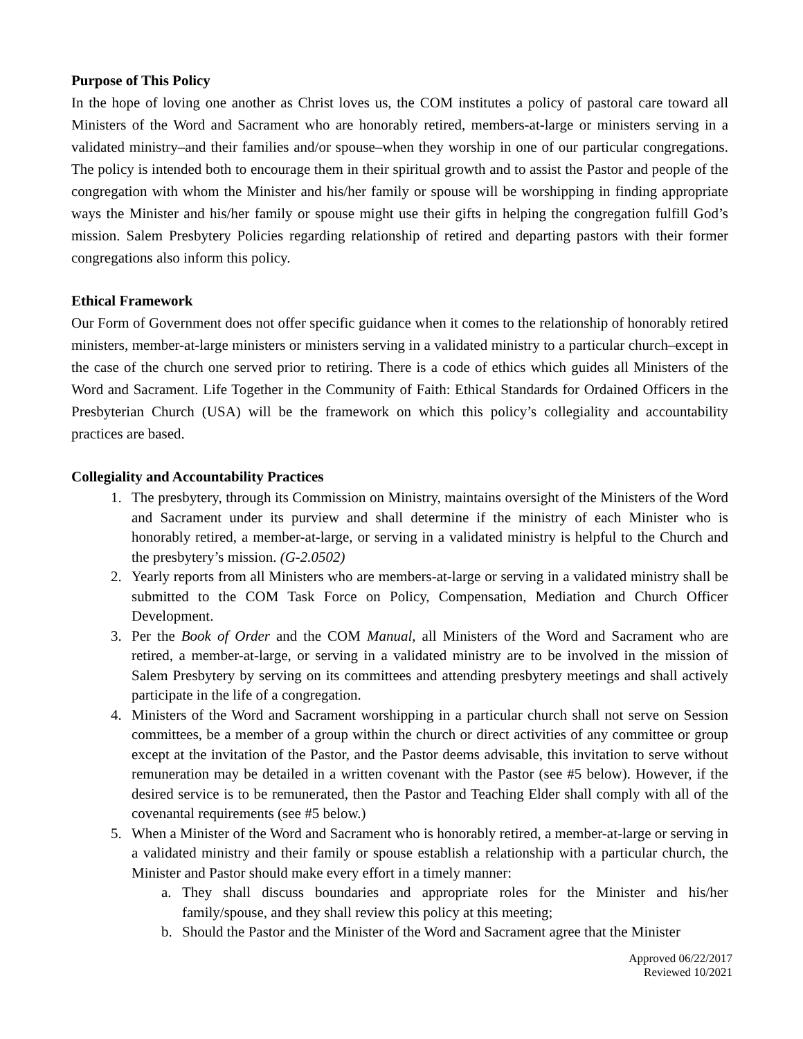Purpose of This Policy
In the hope of loving one another as Christ loves us, the COM institutes a policy of pastoral care toward all Ministers of the Word and Sacrament who are honorably retired, members-at-large or ministers serving in a validated ministry–and their families and/or spouse–when they worship in one of our particular congregations. The policy is intended both to encourage them in their spiritual growth and to assist the Pastor and people of the congregation with whom the Minister and his/her family or spouse will be worshipping in finding appropriate ways the Minister and his/her family or spouse might use their gifts in helping the congregation fulfill God’s mission. Salem Presbytery Policies regarding relationship of retired and departing pastors with their former congregations also inform this policy.
Ethical Framework
Our Form of Government does not offer specific guidance when it comes to the relationship of honorably retired ministers, member-at-large ministers or ministers serving in a validated ministry to a particular church–except in the case of the church one served prior to retiring. There is a code of ethics which guides all Ministers of the Word and Sacrament. Life Together in the Community of Faith: Ethical Standards for Ordained Officers in the Presbyterian Church (USA) will be the framework on which this policy’s collegiality and accountability practices are based.
Collegiality and Accountability Practices
1. The presbytery, through its Commission on Ministry, maintains oversight of the Ministers of the Word and Sacrament under its purview and shall determine if the ministry of each Minister who is honorably retired, a member-at-large, or serving in a validated ministry is helpful to the Church and the presbytery’s mission. (G-2.0502)
2. Yearly reports from all Ministers who are members-at-large or serving in a validated ministry shall be submitted to the COM Task Force on Policy, Compensation, Mediation and Church Officer Development.
3. Per the Book of Order and the COM Manual, all Ministers of the Word and Sacrament who are retired, a member-at-large, or serving in a validated ministry are to be involved in the mission of Salem Presbytery by serving on its committees and attending presbytery meetings and shall actively participate in the life of a congregation.
4. Ministers of the Word and Sacrament worshipping in a particular church shall not serve on Session committees, be a member of a group within the church or direct activities of any committee or group except at the invitation of the Pastor, and the Pastor deems advisable, this invitation to serve without remuneration may be detailed in a written covenant with the Pastor (see #5 below). However, if the desired service is to be remunerated, then the Pastor and Teaching Elder shall comply with all of the covenantal requirements (see #5 below.)
5. When a Minister of the Word and Sacrament who is honorably retired, a member-at-large or serving in a validated ministry and their family or spouse establish a relationship with a particular church, the Minister and Pastor should make every effort in a timely manner:
a. They shall discuss boundaries and appropriate roles for the Minister and his/her family/spouse, and they shall review this policy at this meeting;
b. Should the Pastor and the Minister of the Word and Sacrament agree that the Minister
Approved 06/22/2017
Reviewed 10/2021